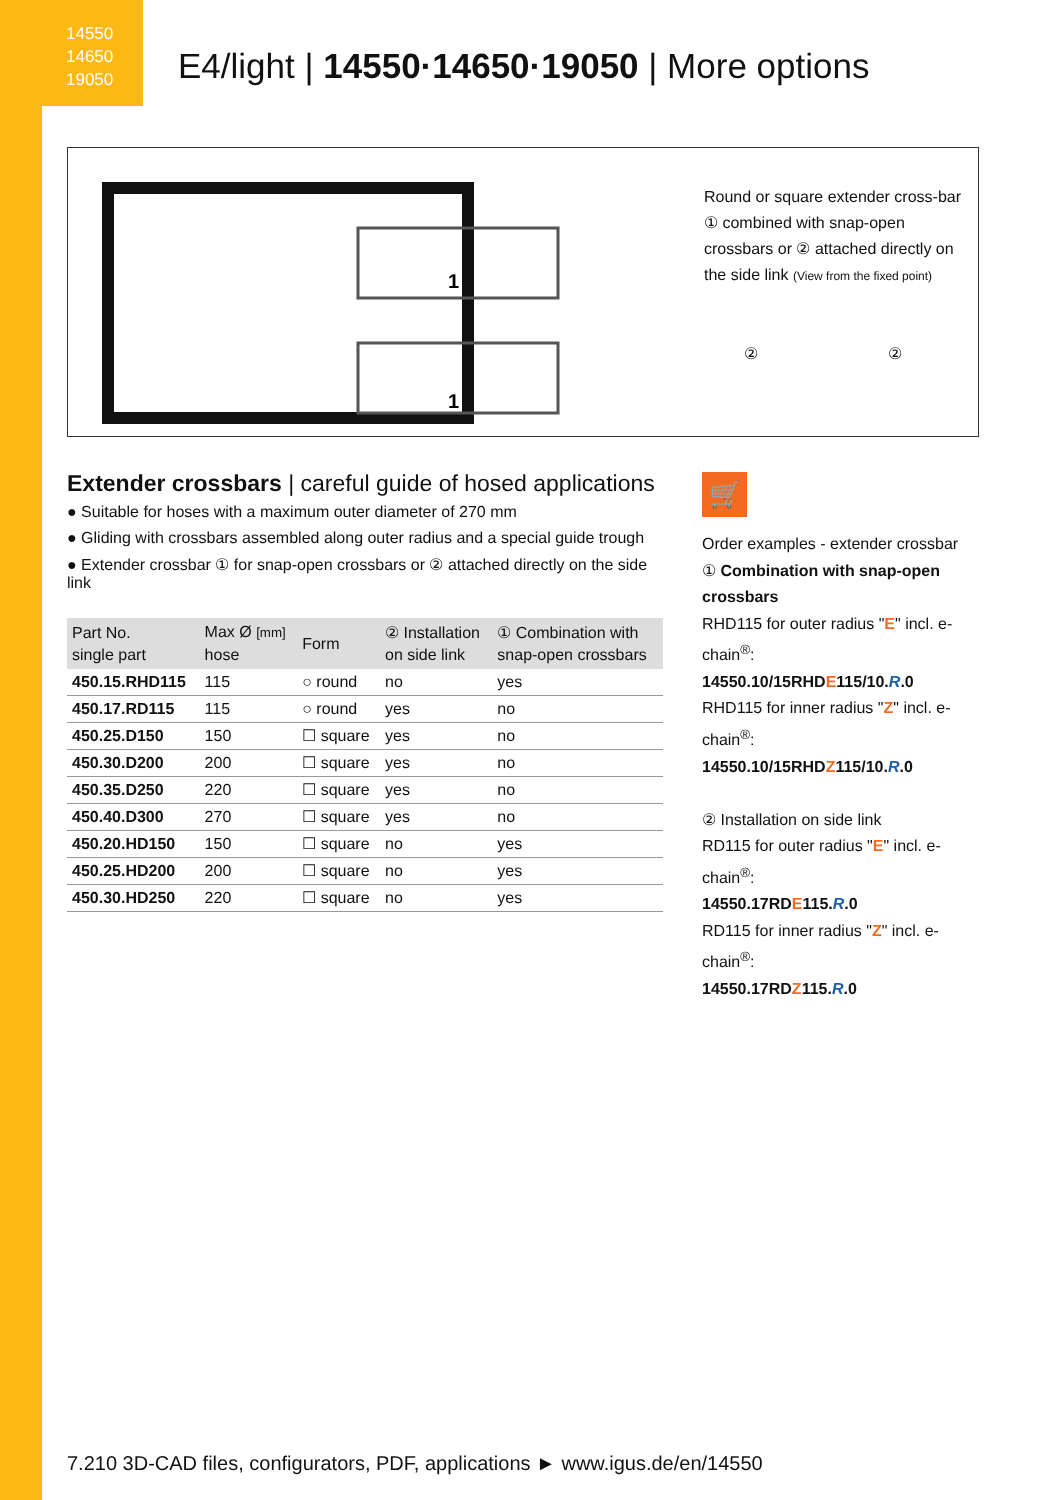14550
14650
19050
E4/light | 14550·14650·19050 | More options
1
1
Round or square extender cross-bar ① combined with snap-open crossbars or ② attached directly on the side link (View from the fixed point)
② ②
Extender crossbars | careful guide of hosed applications
● Suitable for hoses with a maximum outer diameter of 270 mm
● Gliding with crossbars assembled along outer radius and a special guide trough
● Extender crossbar ① for snap-open crossbars or ② attached directly on the side link
| Part No. single part | Max Ø [mm] hose | Form | ② Installation on side link | ① Combination with snap-open crossbars |
| --- | --- | --- | --- | --- |
| 450.15.RHD115 | 115 | ○ round | no | yes |
| 450.17.RD115 | 115 | ○ round | yes | no |
| 450.25.D150 | 150 | ☐ square | yes | no |
| 450.30.D200 | 200 | ☐ square | yes | no |
| 450.35.D250 | 220 | ☐ square | yes | no |
| 450.40.D300 | 270 | ☐ square | yes | no |
| 450.20.HD150 | 150 | ☐ square | no | yes |
| 450.25.HD200 | 200 | ☐ square | no | yes |
| 450.30.HD250 | 220 | ☐ square | no | yes |
🛒
Order examples - extender crossbar
① Combination with snap-open crossbars
RHD115 for outer radius "E" incl. e-chain<sup>®</sup>:
14550.10/15RHDE115/10.R.0
RHD115 for inner radius "Z" incl. e-chain<sup>®</sup>:
14550.10/15RHDZ115/10.R.0
② Installation on side link
RD115 for outer radius "E" incl. e-chain<sup>®</sup>:
14550.17RDE115.R.0
RD115 for inner radius "Z" incl. e-chain<sup>®</sup>:
14550.17RDZ115.R.0
7.210 3D-CAD files, configurators, PDF, applications ► www.igus.de/en/14550